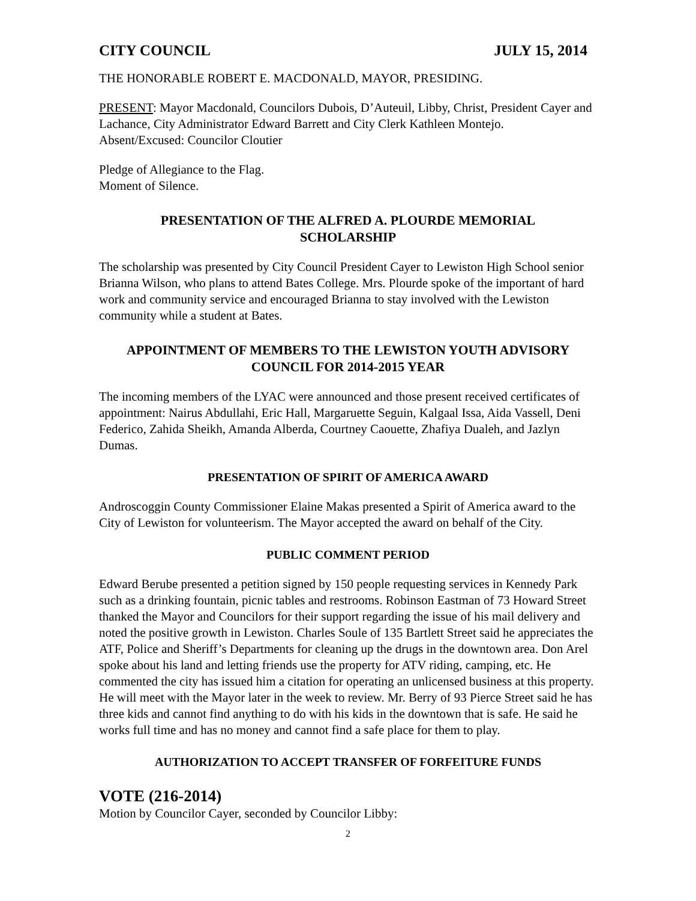CITY COUNCIL JULY 15, 2014
THE HONORABLE ROBERT E. MACDONALD, MAYOR, PRESIDING.
PRESENT: Mayor Macdonald, Councilors Dubois, D’Auteuil, Libby, Christ, President Cayer and Lachance, City Administrator Edward Barrett and City Clerk Kathleen Montejo.
Absent/Excused: Councilor Cloutier
Pledge of Allegiance to the Flag.
Moment of Silence.
PRESENTATION OF THE ALFRED A. PLOURDE MEMORIAL
SCHOLARSHIP
The scholarship was presented by City Council President Cayer to Lewiston High School senior Brianna Wilson, who plans to attend Bates College. Mrs. Plourde spoke of the important of hard work and community service and encouraged Brianna to stay involved with the Lewiston community while a student at Bates.
APPOINTMENT OF MEMBERS TO THE LEWISTON YOUTH ADVISORY
COUNCIL FOR 2014-2015 YEAR
The incoming members of the LYAC were announced and those present received certificates of appointment: Nairus Abdullahi, Eric Hall, Margaruette Seguin, Kalgaal Issa, Aida Vassell, Deni Federico, Zahida Sheikh, Amanda Alberda, Courtney Caouette, Zhafiya Dualeh, and Jazlyn Dumas.
PRESENTATION OF SPIRIT OF AMERICA AWARD
Androscoggin County Commissioner Elaine Makas presented a Spirit of America award to the City of Lewiston for volunteerism. The Mayor accepted the award on behalf of the City.
PUBLIC COMMENT PERIOD
Edward Berube presented a petition signed by 150 people requesting services in Kennedy Park such as a drinking fountain, picnic tables and restrooms. Robinson Eastman of 73 Howard Street thanked the Mayor and Councilors for their support regarding the issue of his mail delivery and noted the positive growth in Lewiston. Charles Soule of 135 Bartlett Street said he appreciates the ATF, Police and Sheriff’s Departments for cleaning up the drugs in the downtown area. Don Arel spoke about his land and letting friends use the property for ATV riding, camping, etc. He commented the city has issued him a citation for operating an unlicensed business at this property. He will meet with the Mayor later in the week to review. Mr. Berry of 93 Pierce Street said he has three kids and cannot find anything to do with his kids in the downtown that is safe. He said he works full time and has no money and cannot find a safe place for them to play.
AUTHORIZATION TO ACCEPT TRANSFER OF FORFEITURE FUNDS
VOTE (216-2014)
Motion by Councilor Cayer, seconded by Councilor Libby:
2